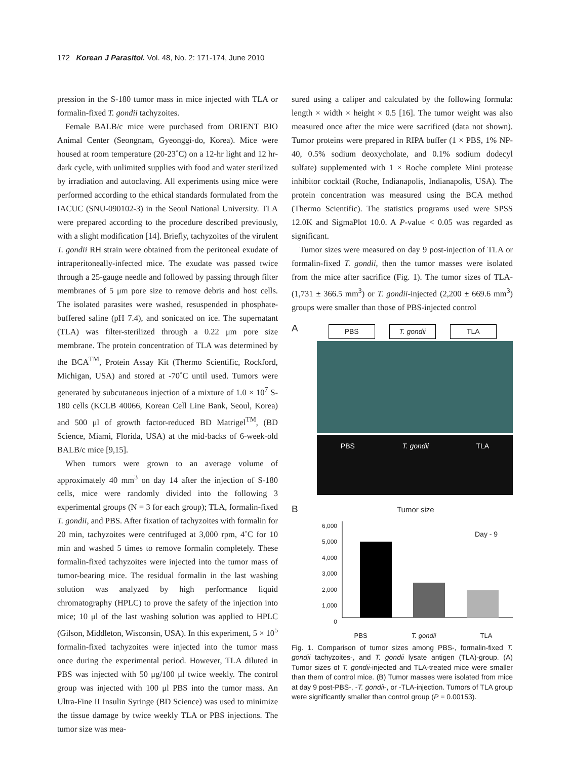172 Korean J Parasitol. Vol. 48, No. 2: 171-174, June 2010
pression in the S-180 tumor mass in mice injected with TLA or formalin-fixed T. gondii tachyzoites.
Female BALB/c mice were purchased from ORIENT BIO Animal Center (Seongnam, Gyeonggi-do, Korea). Mice were housed at room temperature (20-23˚C) on a 12-hr light and 12 hr-dark cycle, with unlimited supplies with food and water sterilized by irradiation and autoclaving. All experiments using mice were performed according to the ethical standards formulated from the IACUC (SNU-090102-3) in the Seoul National University. TLA were prepared according to the procedure described previously, with a slight modification [14]. Briefly, tachyzoites of the virulent T. gondii RH strain were obtained from the peritoneal exudate of intraperitoneally-infected mice. The exudate was passed twice through a 25-gauge needle and followed by passing through filter membranes of 5 μm pore size to remove debris and host cells. The isolated parasites were washed, resuspended in phosphate-buffered saline (pH 7.4), and sonicated on ice. The supernatant (TLA) was filter-sterilized through a 0.22 μm pore size membrane. The protein concentration of TLA was determined by the BCA<sup>TM</sup>, Protein Assay Kit (Thermo Scientific, Rockford, Michigan, USA) and stored at -70˚C until used. Tumors were generated by subcutaneous injection of a mixture of 1.0 × 10<sup>7</sup> S-180 cells (KCLB 40066, Korean Cell Line Bank, Seoul, Korea) and 500 μl of growth factor-reduced BD Matrigel<sup>TM</sup>, (BD Science, Miami, Florida, USA) at the mid-backs of 6-week-old BALB/c mice [9,15].
When tumors were grown to an average volume of approximately 40 mm<sup>3</sup> on day 14 after the injection of S-180 cells, mice were randomly divided into the following 3 experimental groups (N = 3 for each group); TLA, formalin-fixed T. gondii, and PBS. After fixation of tachyzoites with formalin for 20 min, tachyzoites were centrifuged at 3,000 rpm, 4˚C for 10 min and washed 5 times to remove formalin completely. These formalin-fixed tachyzoites were injected into the tumor mass of tumor-bearing mice. The residual formalin in the last washing solution was analyzed by high performance liquid chromatography (HPLC) to prove the safety of the injection into mice; 10 μl of the last washing solution was applied to HPLC (Gilson, Middleton, Wisconsin, USA). In this experiment, 5 × 10<sup>5</sup> formalin-fixed tachyzoites were injected into the tumor mass once during the experimental period. However, TLA diluted in PBS was injected with 50 μg/100 μl twice weekly. The control group was injected with 100 μl PBS into the tumor mass. An Ultra-Fine II Insulin Syringe (BD Science) was used to minimize the tissue damage by twice weekly TLA or PBS injections. The tumor size was mea-
sured using a caliper and calculated by the following formula: length × width × height × 0.5 [16]. The tumor weight was also measured once after the mice were sacrificed (data not shown). Tumor proteins were prepared in RIPA buffer (1 × PBS, 1% NP-40, 0.5% sodium deoxycholate, and 0.1% sodium dodecyl sulfate) supplemented with 1 × Roche complete Mini protease inhibitor cocktail (Roche, Indianapolis, Indianapolis, USA). The protein concentration was measured using the BCA method (Thermo Scientific). The statistics programs used were SPSS 12.0K and SigmaPlot 10.0. A P-value < 0.05 was regarded as significant.
Tumor sizes were measured on day 9 post-injection of TLA or formalin-fixed T. gondii, then the tumor masses were isolated from the mice after sacrifice (Fig. 1). The tumor sizes of TLA-(1,731 ± 366.5 mm<sup>3</sup>) or T. gondii-injected (2,200 ± 669.6 mm<sup>3</sup>) groups were smaller than those of PBS-injected control
A
PBS T. gondii TLA
PBS T. gondii TLA
B Tumor size
6,000 5,000 4,000 3,000 2,000 1,000 0
Day - 9
PBS T. gondii TLA
Fig. 1. Comparison of tumor sizes among PBS-, formalin-fixed T. gondii tachyzoites-, and T. gondii lysate antigen (TLA)-group. (A) Tumor sizes of T. gondii-injected and TLA-treated mice were smaller than them of control mice. (B) Tumor masses were isolated from mice at day 9 post-PBS-, -T. gondii-, or -TLA-injection. Tumors of TLA group were significantly smaller than control group (P = 0.00153).